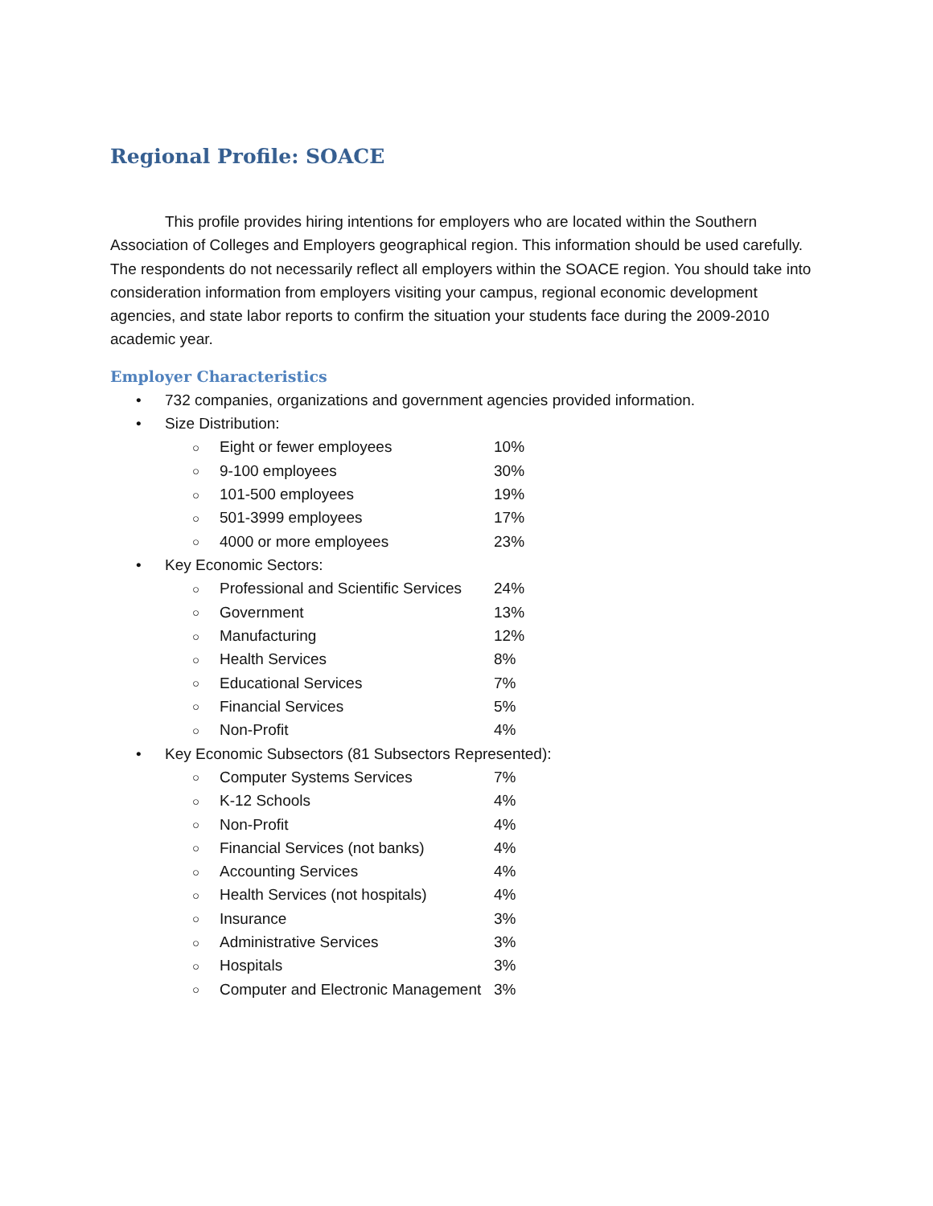Regional Profile: SOACE
This profile provides hiring intentions for employers who are located within the Southern Association of Colleges and Employers geographical region. This information should be used carefully. The respondents do not necessarily reflect all employers within the SOACE region. You should take into consideration information from employers visiting your campus, regional economic development agencies, and state labor reports to confirm the situation your students face during the 2009-2010 academic year.
Employer Characteristics
• 732 companies, organizations and government agencies provided information.
• Size Distribution:
○ Eight or fewer employees 10%
○ 9-100 employees 30%
○ 101-500 employees 19%
○ 501-3999 employees 17%
○ 4000 or more employees 23%
• Key Economic Sectors:
○ Professional and Scientific Services 24%
○ Government 13%
○ Manufacturing 12%
○ Health Services 8%
○ Educational Services 7%
○ Financial Services 5%
○ Non-Profit 4%
• Key Economic Subsectors (81 Subsectors Represented):
○ Computer Systems Services 7%
○ K-12 Schools 4%
○ Non-Profit 4%
○ Financial Services (not banks) 4%
○ Accounting Services 4%
○ Health Services (not hospitals) 4%
○ Insurance 3%
○ Administrative Services 3%
○ Hospitals 3%
○ Computer and Electronic Management 3%